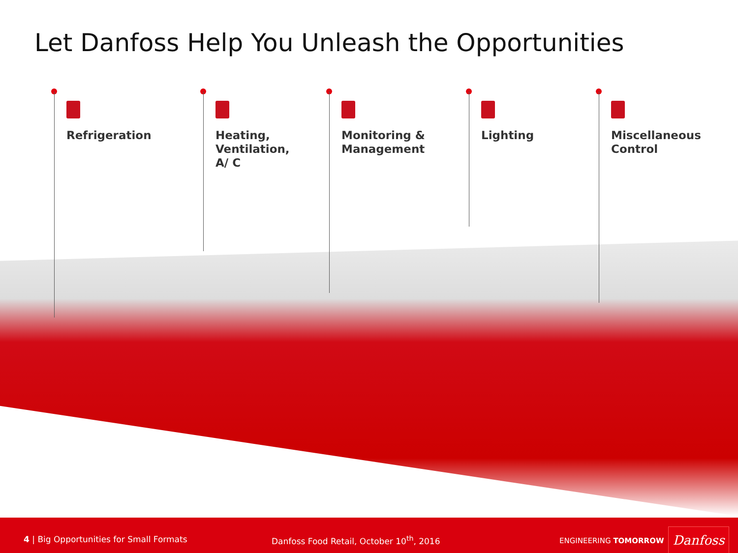Let Danfoss Help You Unleash the Opportunities
Refrigeration
Heating,
Ventilation,
A/ C
Monitoring &
Management
Lighting
Miscellaneous
Control
4 | Big Opportunities for Small Formats Danfoss Food Retail, October 10<sup>th</sup>, 2016 ENGINEERING TOMORROW Danfoss